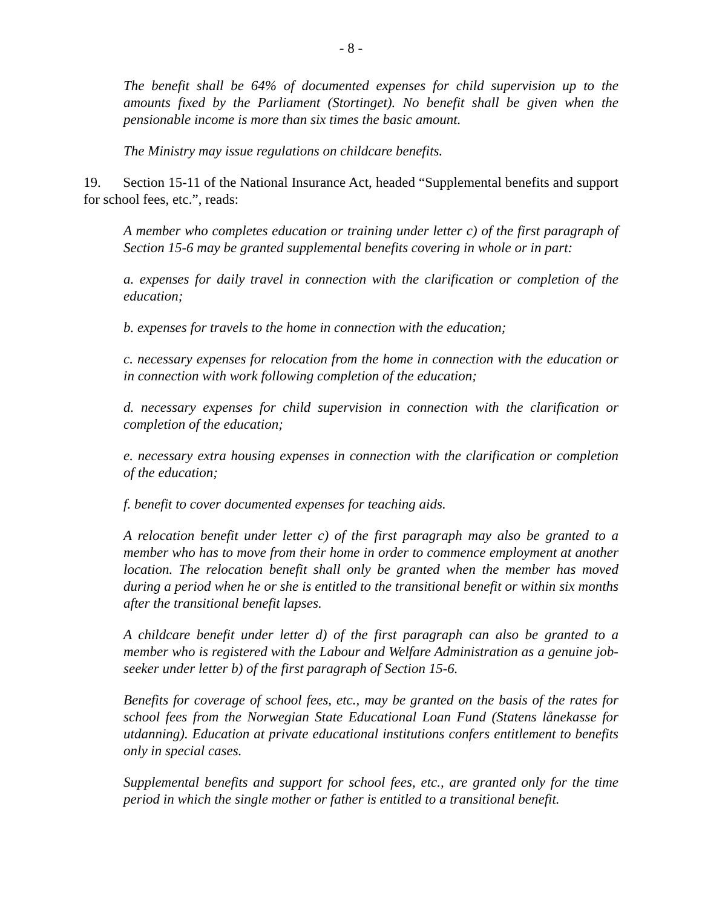- 8 -
The benefit shall be 64% of documented expenses for child supervision up to the amounts fixed by the Parliament (Stortinget). No benefit shall be given when the pensionable income is more than six times the basic amount.
The Ministry may issue regulations on childcare benefits.
19. Section 15-11 of the National Insurance Act, headed “Supplemental benefits and support for school fees, etc.”, reads:
A member who completes education or training under letter c) of the first paragraph of Section 15-6 may be granted supplemental benefits covering in whole or in part:
a. expenses for daily travel in connection with the clarification or completion of the education;
b. expenses for travels to the home in connection with the education;
c. necessary expenses for relocation from the home in connection with the education or in connection with work following completion of the education;
d. necessary expenses for child supervision in connection with the clarification or completion of the education;
e. necessary extra housing expenses in connection with the clarification or completion of the education;
f. benefit to cover documented expenses for teaching aids.
A relocation benefit under letter c) of the first paragraph may also be granted to a member who has to move from their home in order to commence employment at another location. The relocation benefit shall only be granted when the member has moved during a period when he or she is entitled to the transitional benefit or within six months after the transitional benefit lapses.
A childcare benefit under letter d) of the first paragraph can also be granted to a member who is registered with the Labour and Welfare Administration as a genuine job-seeker under letter b) of the first paragraph of Section 15-6.
Benefits for coverage of school fees, etc., may be granted on the basis of the rates for school fees from the Norwegian State Educational Loan Fund (Statens lånekasse for utdanning). Education at private educational institutions confers entitlement to benefits only in special cases.
Supplemental benefits and support for school fees, etc., are granted only for the time period in which the single mother or father is entitled to a transitional benefit.